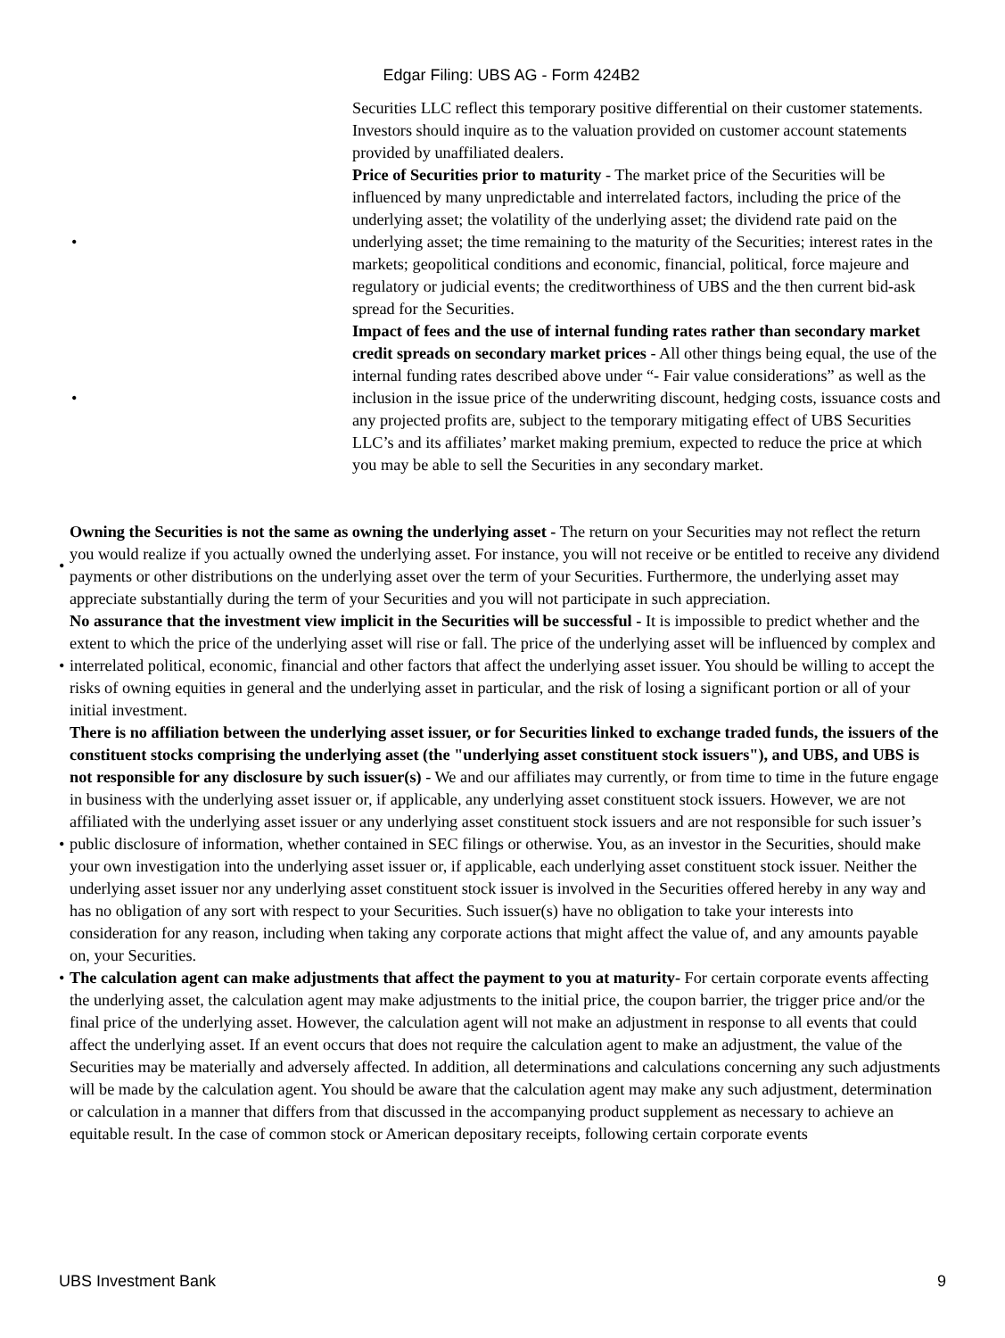Edgar Filing: UBS AG - Form 424B2
Securities LLC reflect this temporary positive differential on their customer statements. Investors should inquire as to the valuation provided on customer account statements provided by unaffiliated dealers.
• Price of Securities prior to maturity - The market price of the Securities will be influenced by many unpredictable and interrelated factors, including the price of the underlying asset; the volatility of the underlying asset; the dividend rate paid on the underlying asset; the time remaining to the maturity of the Securities; interest rates in the markets; geopolitical conditions and economic, financial, political, force majeure and regulatory or judicial events; the creditworthiness of UBS and the then current bid-ask spread for the Securities.
• Impact of fees and the use of internal funding rates rather than secondary market credit spreads on secondary market prices - All other things being equal, the use of the internal funding rates described above under “- Fair value considerations” as well as the inclusion in the issue price of the underwriting discount, hedging costs, issuance costs and any projected profits are, subject to the temporary mitigating effect of UBS Securities LLC’s and its affiliates’ market making premium, expected to reduce the price at which you may be able to sell the Securities in any secondary market.
• Owning the Securities is not the same as owning the underlying asset - The return on your Securities may not reflect the return you would realize if you actually owned the underlying asset. For instance, you will not receive or be entitled to receive any dividend payments or other distributions on the underlying asset over the term of your Securities. Furthermore, the underlying asset may appreciate substantially during the term of your Securities and you will not participate in such appreciation.
• No assurance that the investment view implicit in the Securities will be successful - It is impossible to predict whether and the extent to which the price of the underlying asset will rise or fall. The price of the underlying asset will be influenced by complex and interrelated political, economic, financial and other factors that affect the underlying asset issuer. You should be willing to accept the risks of owning equities in general and the underlying asset in particular, and the risk of losing a significant portion or all of your initial investment.
• There is no affiliation between the underlying asset issuer, or for Securities linked to exchange traded funds, the issuers of the constituent stocks comprising the underlying asset (the "underlying asset constituent stock issuers"), and UBS, and UBS is not responsible for any disclosure by such issuer(s) - We and our affiliates may currently, or from time to time in the future engage in business with the underlying asset issuer or, if applicable, any underlying asset constituent stock issuers. However, we are not affiliated with the underlying asset issuer or any underlying asset constituent stock issuers and are not responsible for such issuer’s public disclosure of information, whether contained in SEC filings or otherwise. You, as an investor in the Securities, should make your own investigation into the underlying asset issuer or, if applicable, each underlying asset constituent stock issuer. Neither the underlying asset issuer nor any underlying asset constituent stock issuer is involved in the Securities offered hereby in any way and has no obligation of any sort with respect to your Securities. Such issuer(s) have no obligation to take your interests into consideration for any reason, including when taking any corporate actions that might affect the value of, and any amounts payable on, your Securities.
• The calculation agent can make adjustments that affect the payment to you at maturity- For certain corporate events affecting the underlying asset, the calculation agent may make adjustments to the initial price, the coupon barrier, the trigger price and/or the final price of the underlying asset. However, the calculation agent will not make an adjustment in response to all events that could affect the underlying asset. If an event occurs that does not require the calculation agent to make an adjustment, the value of the Securities may be materially and adversely affected. In addition, all determinations and calculations concerning any such adjustments will be made by the calculation agent. You should be aware that the calculation agent may make any such adjustment, determination or calculation in a manner that differs from that discussed in the accompanying product supplement as necessary to achieve an equitable result. In the case of common stock or American depositary receipts, following certain corporate events
UBS Investment Bank 9